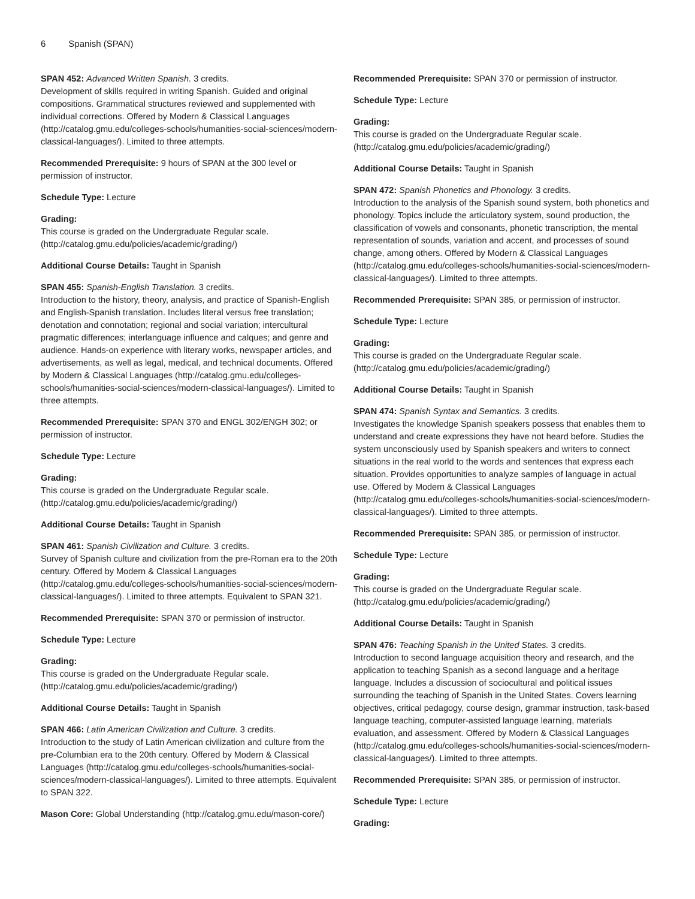6 Spanish (SPAN)
SPAN 452: Advanced Written Spanish. 3 credits.
Development of skills required in writing Spanish. Guided and original compositions. Grammatical structures reviewed and supplemented with individual corrections. Offered by Modern & Classical Languages (http://catalog.gmu.edu/colleges-schools/humanities-social-sciences/modern-classical-languages/). Limited to three attempts.
Recommended Prerequisite: 9 hours of SPAN at the 300 level or permission of instructor.
Schedule Type: Lecture
Grading:
This course is graded on the Undergraduate Regular scale. (http://catalog.gmu.edu/policies/academic/grading/)
Additional Course Details: Taught in Spanish
SPAN 455: Spanish-English Translation. 3 credits.
Introduction to the history, theory, analysis, and practice of Spanish-English and English-Spanish translation. Includes literal versus free translation; denotation and connotation; regional and social variation; intercultural pragmatic differences; interlanguage influence and calques; and genre and audience. Hands-on experience with literary works, newspaper articles, and advertisements, as well as legal, medical, and technical documents. Offered by Modern & Classical Languages (http://catalog.gmu.edu/colleges-schools/humanities-social-sciences/modern-classical-languages/). Limited to three attempts.
Recommended Prerequisite: SPAN 370 and ENGL 302/ENGH 302; or permission of instructor.
Schedule Type: Lecture
Grading:
This course is graded on the Undergraduate Regular scale. (http://catalog.gmu.edu/policies/academic/grading/)
Additional Course Details: Taught in Spanish
SPAN 461: Spanish Civilization and Culture. 3 credits.
Survey of Spanish culture and civilization from the pre-Roman era to the 20th century. Offered by Modern & Classical Languages (http://catalog.gmu.edu/colleges-schools/humanities-social-sciences/modern-classical-languages/). Limited to three attempts. Equivalent to SPAN 321.
Recommended Prerequisite: SPAN 370 or permission of instructor.
Schedule Type: Lecture
Grading:
This course is graded on the Undergraduate Regular scale. (http://catalog.gmu.edu/policies/academic/grading/)
Additional Course Details: Taught in Spanish
SPAN 466: Latin American Civilization and Culture. 3 credits.
Introduction to the study of Latin American civilization and culture from the pre-Columbian era to the 20th century. Offered by Modern & Classical Languages (http://catalog.gmu.edu/colleges-schools/humanities-social-sciences/modern-classical-languages/). Limited to three attempts. Equivalent to SPAN 322.
Mason Core: Global Understanding (http://catalog.gmu.edu/mason-core/)
Recommended Prerequisite: SPAN 370 or permission of instructor.
Schedule Type: Lecture
Grading:
This course is graded on the Undergraduate Regular scale. (http://catalog.gmu.edu/policies/academic/grading/)
Additional Course Details: Taught in Spanish
SPAN 472: Spanish Phonetics and Phonology. 3 credits.
Introduction to the analysis of the Spanish sound system, both phonetics and phonology. Topics include the articulatory system, sound production, the classification of vowels and consonants, phonetic transcription, the mental representation of sounds, variation and accent, and processes of sound change, among others. Offered by Modern & Classical Languages (http://catalog.gmu.edu/colleges-schools/humanities-social-sciences/modern-classical-languages/). Limited to three attempts.
Recommended Prerequisite: SPAN 385, or permission of instructor.
Schedule Type: Lecture
Grading:
This course is graded on the Undergraduate Regular scale. (http://catalog.gmu.edu/policies/academic/grading/)
Additional Course Details: Taught in Spanish
SPAN 474: Spanish Syntax and Semantics. 3 credits.
Investigates the knowledge Spanish speakers possess that enables them to understand and create expressions they have not heard before. Studies the system unconsciously used by Spanish speakers and writers to connect situations in the real world to the words and sentences that express each situation. Provides opportunities to analyze samples of language in actual use. Offered by Modern & Classical Languages (http://catalog.gmu.edu/colleges-schools/humanities-social-sciences/modern-classical-languages/). Limited to three attempts.
Recommended Prerequisite: SPAN 385, or permission of instructor.
Schedule Type: Lecture
Grading:
This course is graded on the Undergraduate Regular scale. (http://catalog.gmu.edu/policies/academic/grading/)
Additional Course Details: Taught in Spanish
SPAN 476: Teaching Spanish in the United States. 3 credits.
Introduction to second language acquisition theory and research, and the application to teaching Spanish as a second language and a heritage language. Includes a discussion of sociocultural and political issues surrounding the teaching of Spanish in the United States. Covers learning objectives, critical pedagogy, course design, grammar instruction, task-based language teaching, computer-assisted language learning, materials evaluation, and assessment. Offered by Modern & Classical Languages (http://catalog.gmu.edu/colleges-schools/humanities-social-sciences/modern-classical-languages/). Limited to three attempts.
Recommended Prerequisite: SPAN 385, or permission of instructor.
Schedule Type: Lecture
Grading: